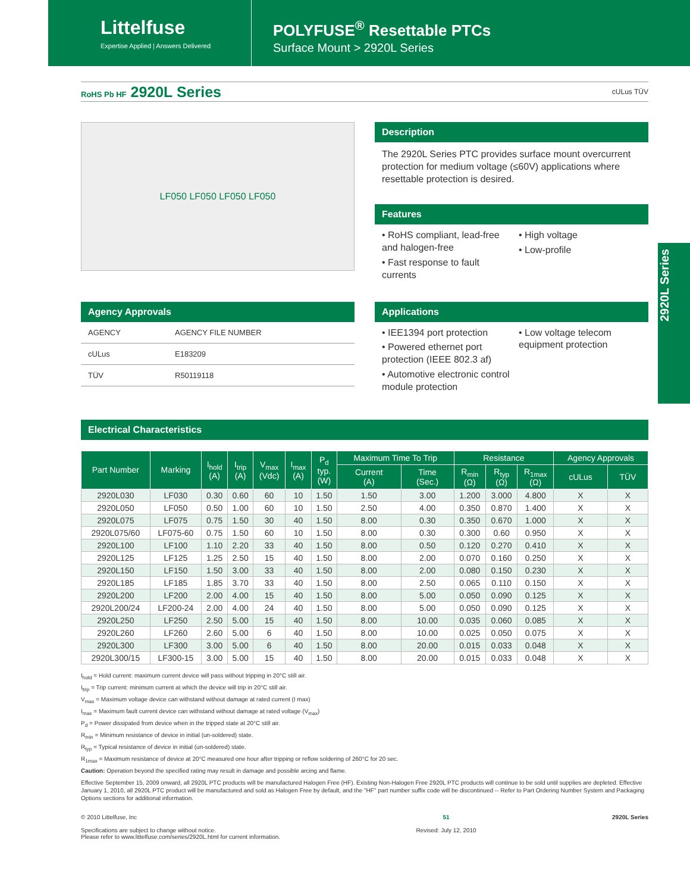Littelfuse
Expertise Applied | Answers Delivered
POLYFUSE<sup>®</sup> Resettable PTCs
Surface Mount > 2920L Series
RoHS Pb HF 2920L Series
cULus TÜV
2920L Series
LF050 LF050 LF050 LF050
Agency Approvals
| AGENCY | AGENCY FILE NUMBER |
| cULus | E183209 |
| TÜV | R50119118 |
Description
The 2920L Series PTC provides surface mount overcurrent protection for medium voltage (≤60V) applications where resettable protection is desired.
Features
• RoHS compliant, lead-free and halogen-free
• Fast response to fault currents
• High voltage
• Low-profile
Applications
• IEE1394 port protection
• Powered ethernet port protection (IEEE 802.3 af)
• Automotive electronic control module protection
• Low voltage telecom equipment protection
Electrical Characteristics
| Part Number | Marking | I<sub>hold</sub> (A) | I<sub>trip</sub> (A) | V<sub>max</sub> (Vdc) | I<sub>max</sub> (A) | P<sub>d</sub> typ. (W) | Maximum Time To Trip | | Resistance | | | Agency Approvals | |
| --- | --- | --- | --- | --- | --- | --- | --- | --- | --- | --- | --- | --- | --- |
| | | | | | | | Current (A) | Time (Sec.) | R<sub>min</sub> (Ω) | R<sub>typ</sub> (Ω) | R<sub>1max</sub> (Ω) | cULus | TÜV |
| 2920L030 | LF030 | 0.30 | 0.60 | 60 | 10 | 1.50 | 1.50 | 3.00 | 1.200 | 3.000 | 4.800 | X | X |
| 2920L050 | LF050 | 0.50 | 1.00 | 60 | 10 | 1.50 | 2.50 | 4.00 | 0.350 | 0.870 | 1.400 | X | X |
| 2920L075 | LF075 | 0.75 | 1.50 | 30 | 40 | 1.50 | 8.00 | 0.30 | 0.350 | 0.670 | 1.000 | X | X |
| 2920L075/60 | LF075-60 | 0.75 | 1.50 | 60 | 10 | 1.50 | 8.00 | 0.30 | 0.300 | 0.60 | 0.950 | X | X |
| 2920L100 | LF100 | 1.10 | 2.20 | 33 | 40 | 1.50 | 8.00 | 0.50 | 0.120 | 0.270 | 0.410 | X | X |
| 2920L125 | LF125 | 1.25 | 2.50 | 15 | 40 | 1.50 | 8.00 | 2.00 | 0.070 | 0.160 | 0.250 | X | X |
| 2920L150 | LF150 | 1.50 | 3.00 | 33 | 40 | 1.50 | 8.00 | 2.00 | 0.080 | 0.150 | 0.230 | X | X |
| 2920L185 | LF185 | 1.85 | 3.70 | 33 | 40 | 1.50 | 8.00 | 2.50 | 0.065 | 0.110 | 0.150 | X | X |
| 2920L200 | LF200 | 2.00 | 4.00 | 15 | 40 | 1.50 | 8.00 | 5.00 | 0.050 | 0.090 | 0.125 | X | X |
| 2920L200/24 | LF200-24 | 2.00 | 4.00 | 24 | 40 | 1.50 | 8.00 | 5.00 | 0.050 | 0.090 | 0.125 | X | X |
| 2920L250 | LF250 | 2.50 | 5.00 | 15 | 40 | 1.50 | 8.00 | 10.00 | 0.035 | 0.060 | 0.085 | X | X |
| 2920L260 | LF260 | 2.60 | 5.00 | 6 | 40 | 1.50 | 8.00 | 10.00 | 0.025 | 0.050 | 0.075 | X | X |
| 2920L300 | LF300 | 3.00 | 5.00 | 6 | 40 | 1.50 | 8.00 | 20.00 | 0.015 | 0.033 | 0.048 | X | X |
| 2920L300/15 | LF300-15 | 3.00 | 5.00 | 15 | 40 | 1.50 | 8.00 | 20.00 | 0.015 | 0.033 | 0.048 | X | X |
I<sub>hold</sub> = Hold current: maximum current device will pass without tripping in 20°C still air.
I<sub>trip</sub> = Trip current: minimum current at which the device will trip in 20°C still air.
V<sub>max</sub> = Maximum voltage device can withstand without damage at rated current (I max)
I<sub>max</sub> = Maximum fault current device can withstand without damage at rated voltage (V<sub>max</sub>)
P<sub>d</sub> = Power dissipated from device when in the tripped state at 20°C still air.
R<sub>min</sub> = Minimum resistance of device in initial (un-soldered) state.
R<sub>typ</sub> = Typical resistance of device in initial (un-soldered) state.
R<sub>1max</sub> = Maximum resistance of device at 20°C measured one hour after tripping or reflow soldering of 260°C for 20 sec.
Caution: Operation beyond the specified rating may result in damage and possible arcing and flame.
Effective September 15, 2009 onward, all 2920L PTC products will be manufactured Halogen Free (HF). Existing Non-Halogen Free 2920L PTC products will continue to be sold until supplies are depleted. Effective January 1, 2010, all 2920L PTC product will be manufactured and sold as Halogen Free by default, and the "HF" part number suffix code will be discontinued -- Refer to Part Ordering Number System and Packaging Options sections for additional information.
© 2010 Littelfuse, Inc
Specifications are subject to change without notice.
Please refer to www.littelfuse.com/series/2920L.html for current information.
51
Revised: July 12, 2010
2920L Series